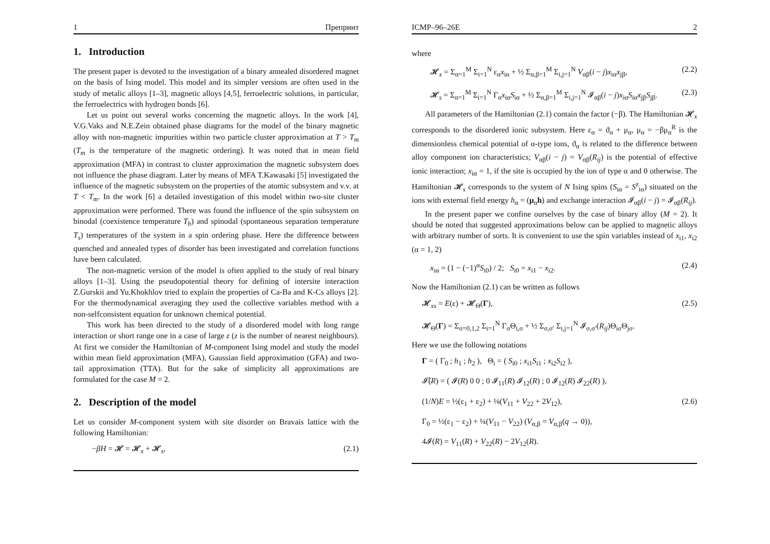1 Препринт
1. Introduction
The present paper is devoted to the investigation of a binary annealed disordered magnet on the basis of Ising model. This model and its simpler versions are often used in the study of metalic alloys [1–3], magnetic alloys [4,5], ferroelectric solutions, in particular, the ferroelectrics with hydrogen bonds [6].
Let us point out several works concerning the magnetic alloys. In the work [4], V.G.Vaks and N.E.Zein obtained phase diagrams for the model of the binary magnetic alloy with non-magnetic impurities within two particle cluster approximation at T > T<sub>m</sub> (T<sub>m</sub> is the temperature of the magnetic ordering). It was noted that in mean field approximation (MFA) in contrast to cluster approximation the magnetic subsystem does not influence the phase diagram. Later by means of MFA T.Kawasaki [5] investigated the influence of the magnetic subsystem on the properties of the atomic subsystem and v.v. at T < T<sub>m</sub>. In the work [6] a detailed investigation of this model within two-site cluster approximation were performed. There was found the influence of the spin subsystem on binodal (coexistence temperature T<sub>b</sub>) and spinodal (spontaneous separation temperature T<sub>s</sub>) temperatures of the system in a spin ordering phase. Here the difference between quenched and annealed types of disorder has been investigated and correlation functions have been calculated.
The non-magnetic version of the model is often applied to the study of real binary alloys [1–3]. Using the pseudopotential theory for defining of intersite interaction Z.Gurskii and Yu.Khokhlov tried to explain the properties of Ca-Ba and K-Cs alloys [2]. For the thermodynamical averaging they used the collective variables method with a non-selfconsistent equation for unknown chemical potential.
This work has been directed to the study of a disordered model with long range interaction or short range one in a case of large z (z is the number of nearest neighbours). At first we consider the Hamiltonian of M-component Ising model and study the model within mean field approximation (MFA), Gaussian field approximation (GFA) and two-tail approximation (TTA). But for the sake of simplicity all approximations are formulated for the case M = 2.
2. Description of the model
Let us consider M-component system with site disorder on Bravais lattice with the following Hamiltonian:
−βH = 𝓗 = 𝓗<sub>x</sub> + 𝓗<sub>s</sub>, (2.1)
ICMP–96–26E 2
where
𝓗<sub>x</sub> = Σ<sub>α=1</sub><sup>M</sup> Σ<sub>i=1</sub><sup>N</sup> ε<sub>α</sub>x<sub>iα</sub> + ½ Σ<sub>α,β=1</sub><sup>M</sup> Σ<sub>i,j=1</sub><sup>N</sup> V<sub>αβ</sub>(i − j)x<sub>iα</sub>x<sub>jβ</sub>, (2.2)
𝓗<sub>s</sub> = Σ<sub>α=1</sub><sup>M</sup> Σ<sub>i=1</sub><sup>N</sup> Γ<sub>α</sub>x<sub>iα</sub>S<sub>iα</sub> + ½ Σ<sub>α,β=1</sub><sup>M</sup> Σ<sub>i,j=1</sub><sup>N</sup> 𝓘<sub>αβ</sub>(i − j)x<sub>iα</sub>S<sub>iα</sub>x<sub>jβ</sub>S<sub>jβ</sub>. (2.3)
All parameters of the Hamiltonian (2.1) contain the factor (−β). The Hamiltonian 𝓗<sub>x</sub> corresponds to the disordered ionic subsystem. Here ε<sub>α</sub> = ϑ<sub>α</sub> + μ<sub>α</sub>, μ<sub>α</sub> = −βμ<sub>α</sub><sup>R</sup> is the dimensionless chemical potential of α-type ions, ϑ<sub>α</sub> is related to the difference between alloy component ion characteristics; V<sub>αβ</sub>(i − j) = V<sub>αβ</sub>(R<sub>ij</sub>) is the potential of effective ionic interaction; x<sub>iα</sub> = 1, if the site is occupied by the ion of type α and 0 otherwise. The Hamiltonian 𝓗<sub>s</sub> corresponds to the system of N Ising spins (S<sub>iα</sub> = S<sup>z</sup><sub>iα</sub>) situated on the ions with external field energy h<sub>α</sub> = (μ<sub>α</sub>h) and exchange interaction 𝓘<sub>αβ</sub>(i − j) = 𝓘<sub>αβ</sub>(R<sub>ij</sub>).
In the present paper we confine ourselves by the case of binary alloy (M = 2). It should be noted that suggested approximations below can be applied to magnetic alloys with arbitrary number of sorts. It is convenient to use the spin variables instead of x<sub>i1</sub>, x<sub>i2</sub> (α = 1, 2)
x<sub>iα</sub> = (1 − (−1)<sup>α</sup>S<sub>i0</sub>) / 2; S<sub>i0</sub> = x<sub>i1</sub> − x<sub>i2</sub>. (2.4)
Now the Hamiltonian (2.1) can be written as follows
𝓗<sub>xs</sub> = E(ε) + 𝓗<sub>Θ</sub>(Γ), (2.5)
𝓗<sub>Θ</sub>(Γ) = Σ<sub>σ=0,1,2</sub> Σ<sub>i=1</sub><sup>N</sup> Γ<sub>σ</sub>Θ<sub>i,σ</sub> + ½ Σ<sub>σ,σ′</sub> Σ<sub>i,j=1</sub><sup>N</sup> 𝓘<sub>σ,σ′</sub>(R<sub>ij</sub>)Θ<sub>iσ</sub>Θ<sub>jσ</sub>.
Here we use the following notations
Γ = ( Γ<sub>0</sub> ; h<sub>1</sub> ; h<sub>2</sub> ), Θ<sub>i</sub> = ( S<sub>i0</sub> ; x<sub>i1</sub>S<sub>i1</sub> ; x<sub>i2</sub>S<sub>i2</sub> ),
𝓘̂(R) = ( 𝓘(R) 0 0 ; 0 𝓘<sub>11</sub>(R) 𝓘<sub>12</sub>(R) ; 0 𝓘<sub>12</sub>(R) 𝓘<sub>22</sub>(R) ),
(1/N)E = ½(ε<sub>1</sub> + ε<sub>2</sub>) + ⅛(V<sub>11</sub> + V<sub>22</sub> + 2V<sub>12</sub>), (2.6)
Γ<sub>0</sub> = ½(ε<sub>1</sub> − ε<sub>2</sub>) + ¼(V<sub>11</sub> − V<sub>22</sub>) (V<sub>α,β</sub> = V<sub>α,β</sub>(q → 0)),
4𝓘(R) = V<sub>11</sub>(R) + V<sub>22</sub>(R) − 2V<sub>12</sub>(R).